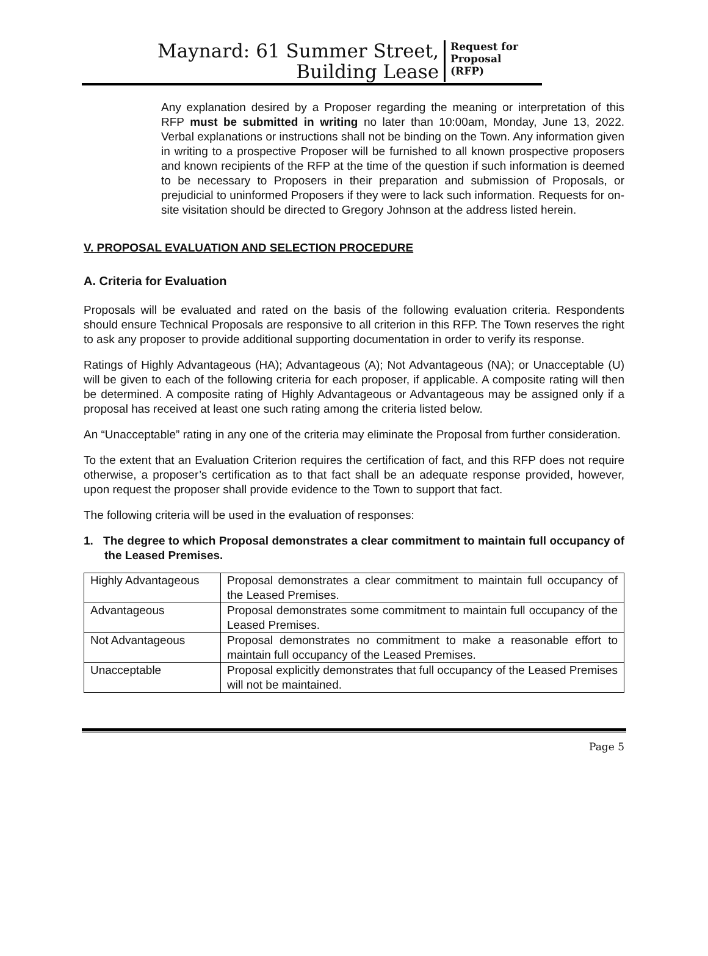Maynard: 61 Summer Street,
Building Lease
Request for
Proposal
(RFP)
Any explanation desired by a Proposer regarding the meaning or interpretation of this RFP must be submitted in writing no later than 10:00am, Monday, June 13, 2022. Verbal explanations or instructions shall not be binding on the Town. Any information given in writing to a prospective Proposer will be furnished to all known prospective proposers and known recipients of the RFP at the time of the question if such information is deemed to be necessary to Proposers in their preparation and submission of Proposals, or prejudicial to uninformed Proposers if they were to lack such information. Requests for on-site visitation should be directed to Gregory Johnson at the address listed herein.
V. PROPOSAL EVALUATION AND SELECTION PROCEDURE
A. Criteria for Evaluation
Proposals will be evaluated and rated on the basis of the following evaluation criteria. Respondents should ensure Technical Proposals are responsive to all criterion in this RFP. The Town reserves the right to ask any proposer to provide additional supporting documentation in order to verify its response.
Ratings of Highly Advantageous (HA); Advantageous (A); Not Advantageous (NA); or Unacceptable (U) will be given to each of the following criteria for each proposer, if applicable. A composite rating will then be determined. A composite rating of Highly Advantageous or Advantageous may be assigned only if a proposal has received at least one such rating among the criteria listed below.
An “Unacceptable” rating in any one of the criteria may eliminate the Proposal from further consideration.
To the extent that an Evaluation Criterion requires the certification of fact, and this RFP does not require otherwise, a proposer’s certification as to that fact shall be an adequate response provided, however, upon request the proposer shall provide evidence to the Town to support that fact.
The following criteria will be used in the evaluation of responses:
1. The degree to which Proposal demonstrates a clear commitment to maintain full occupancy of the Leased Premises.
| Highly Advantageous | Proposal demonstrates a clear commitment to maintain full occupancy of the Leased Premises. |
| Advantageous | Proposal demonstrates some commitment to maintain full occupancy of the Leased Premises. |
| Not Advantageous | Proposal demonstrates no commitment to make a reasonable effort to maintain full occupancy of the Leased Premises. |
| Unacceptable | Proposal explicitly demonstrates that full occupancy of the Leased Premises will not be maintained. |
Page 5